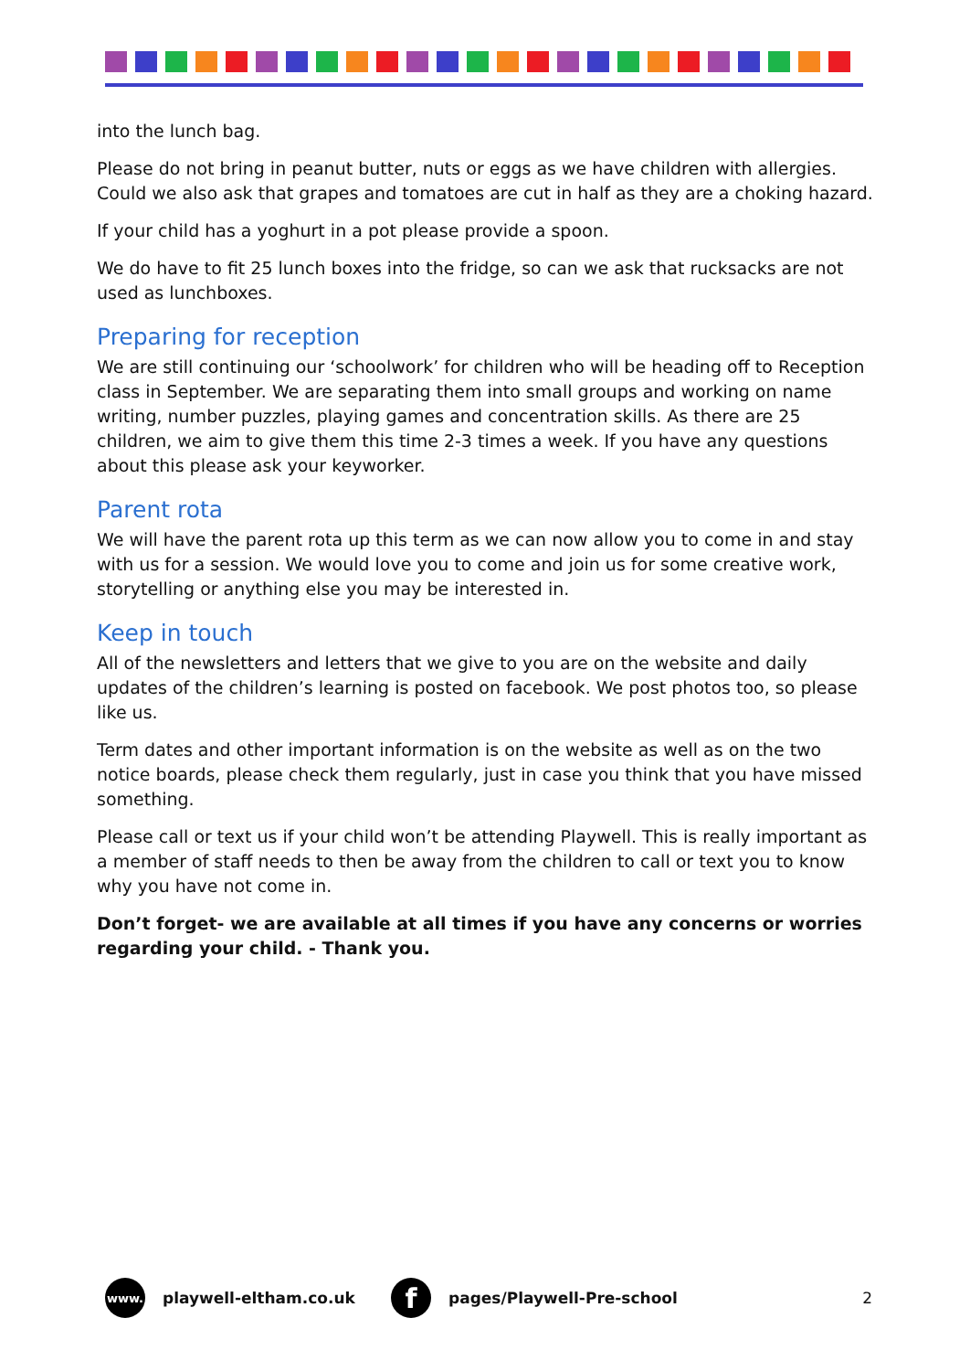into the lunch bag.
Please do not bring in peanut butter, nuts or eggs as we have children with allergies. Could we also ask that grapes and tomatoes are cut in half as they are a choking hazard.
If your child has a yoghurt in a pot please provide a spoon.
We do have to fit 25 lunch boxes into the fridge, so can we ask that rucksacks are not used as lunchboxes.
Preparing for reception
We are still continuing our ‘schoolwork’ for children who will be heading off to Reception class in September. We are separating them into small groups and working on name writing, number puzzles, playing games and concentration skills. As there are 25 children, we aim to give them this time 2-3 times a week. If you have any questions about this please ask your keyworker.
Parent rota
We will have the parent rota up this term as we can now allow you to come in and stay with us for a session. We would love you to come and join us for some creative work, storytelling or anything else you may be interested in.
Keep in touch
All of the newsletters and letters that we give to you are on the website and daily updates of the children’s learning is posted on facebook. We post photos too, so please like us.
Term dates and other important information is on the website as well as on the two notice boards, please check them regularly, just in case you think that you have missed something.
Please call or text us if your child won’t be attending Playwell. This is really important as a member of staff needs to then be away from the children to call or text you to know why you have not come in.
Don’t forget- we are available at all times if you have any concerns or worries regarding your child. - Thank you.
www.
playwell-eltham.co.uk
f
pages/Playwell-Pre-school 2